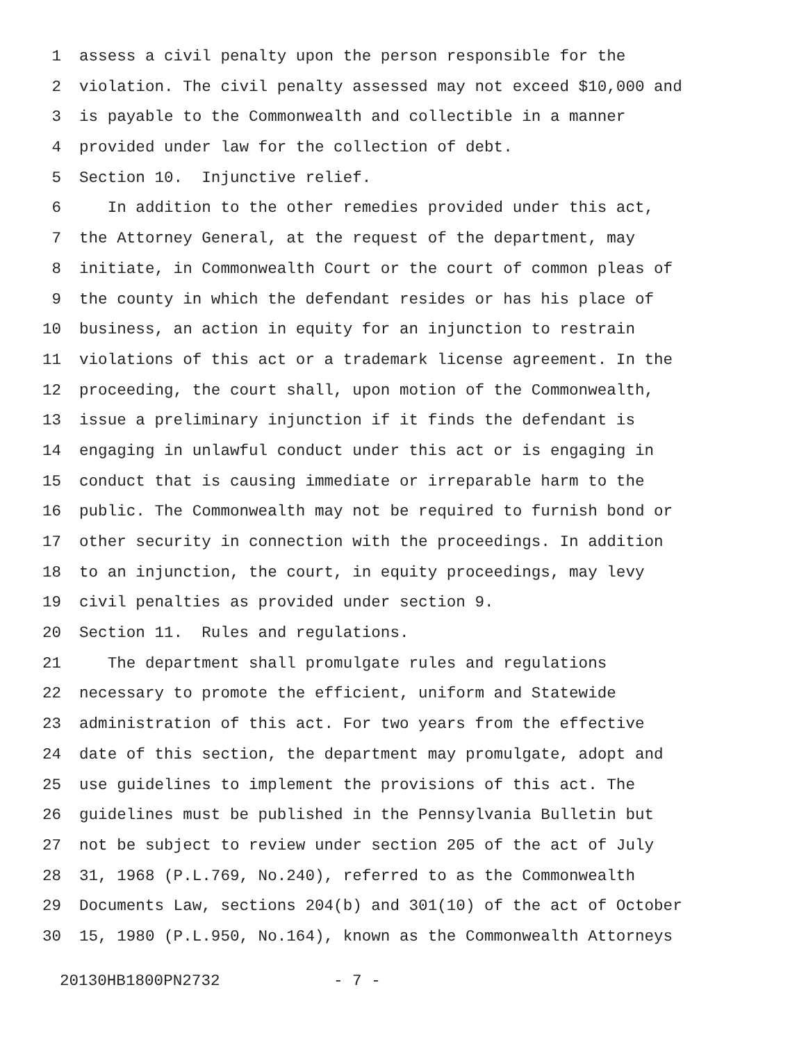1 assess a civil penalty upon the person responsible for the
2 violation. The civil penalty assessed may not exceed $10,000 and
3 is payable to the Commonwealth and collectible in a manner
4 provided under law for the collection of debt.
5 Section 10. Injunctive relief.
6 In addition to the other remedies provided under this act,
7 the Attorney General, at the request of the department, may
8 initiate, in Commonwealth Court or the court of common pleas of
9 the county in which the defendant resides or has his place of
10 business, an action in equity for an injunction to restrain
11 violations of this act or a trademark license agreement. In the
12 proceeding, the court shall, upon motion of the Commonwealth,
13 issue a preliminary injunction if it finds the defendant is
14 engaging in unlawful conduct under this act or is engaging in
15 conduct that is causing immediate or irreparable harm to the
16 public. The Commonwealth may not be required to furnish bond or
17 other security in connection with the proceedings. In addition
18 to an injunction, the court, in equity proceedings, may levy
19 civil penalties as provided under section 9.
20 Section 11. Rules and regulations.
21 The department shall promulgate rules and regulations
22 necessary to promote the efficient, uniform and Statewide
23 administration of this act. For two years from the effective
24 date of this section, the department may promulgate, adopt and
25 use guidelines to implement the provisions of this act. The
26 guidelines must be published in the Pennsylvania Bulletin but
27 not be subject to review under section 205 of the act of July
28 31, 1968 (P.L.769, No.240), referred to as the Commonwealth
29 Documents Law, sections 204(b) and 301(10) of the act of October
30 15, 1980 (P.L.950, No.164), known as the Commonwealth Attorneys
20130HB1800PN2732 - 7 -